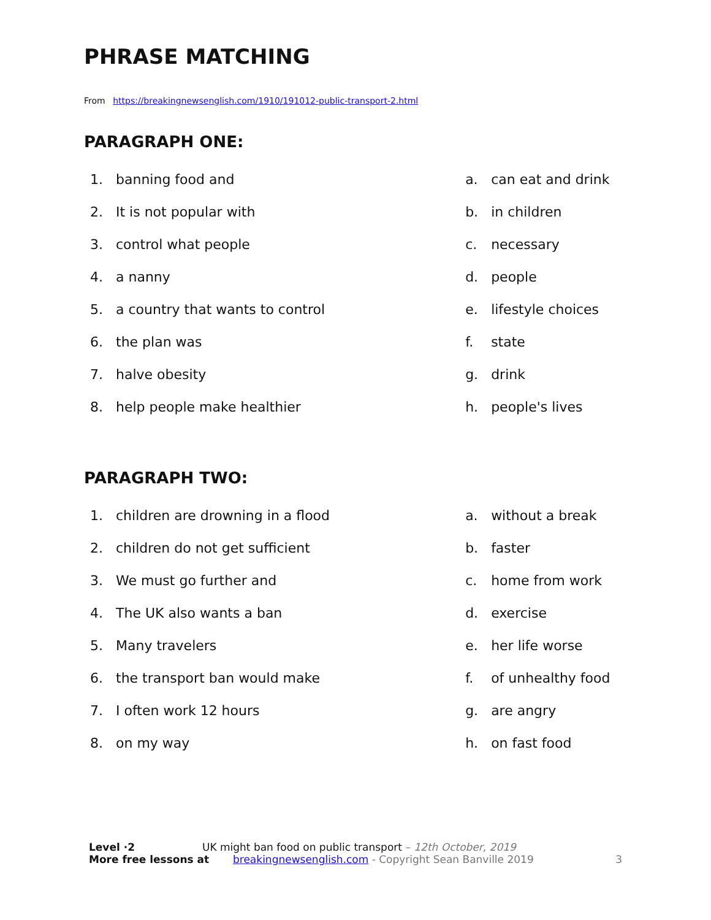PHRASE MATCHING
From https://breakingnewsenglish.com/1910/191012-public-transport-2.html
PARAGRAPH ONE:
1. banning food and
2. It is not popular with
3. control what people
4. a nanny
5. a country that wants to control
6. the plan was
7. halve obesity
8. help people make healthier
a. can eat and drink
b. in children
c. necessary
d. people
e. lifestyle choices
f. state
g. drink
h. people's lives
PARAGRAPH TWO:
1. children are drowning in a flood
2. children do not get sufficient
3. We must go further and
4. The UK also wants a ban
5. Many travelers
6. the transport ban would make
7. I often work 12 hours
8. on my way
a. without a break
b. faster
c. home from work
d. exercise
e. her life worse
f. of unhealthy food
g. are angry
h. on fast food
Level ·2 UK might ban food on public transport – 12th October, 2019
More free lessons at breakingnewsenglish.com - Copyright Sean Banville 2019 3